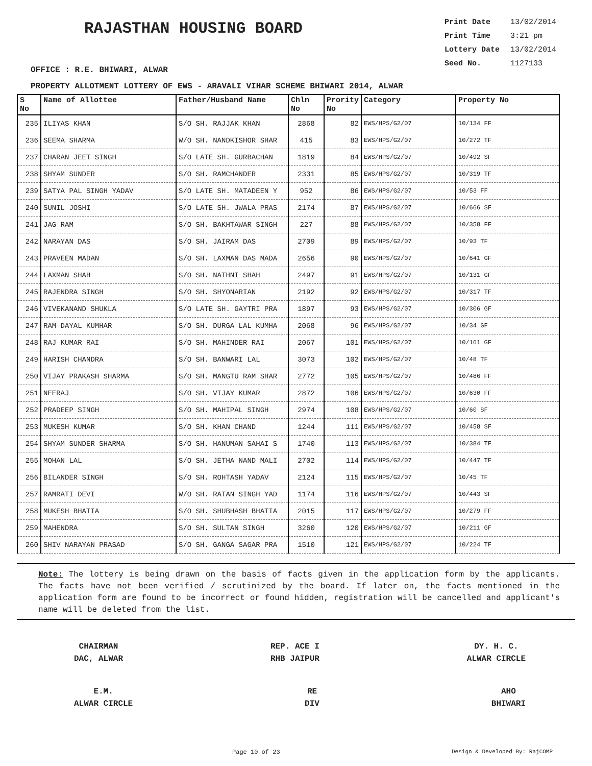RAJASTHAN HOUSING BOARD
Print Date 13/02/2014
Print Time 3:21 pm
Lottery Date 13/02/2014
Seed No. 1127133
OFFICE : R.E. BHIWARI, ALWAR
PROPERTY ALLOTMENT LOTTERY OF EWS - ARAVALI VIHAR SCHEME BHIWARI 2014, ALWAR
| S No | Name of Allottee | Father/Husband Name | Chln No | Prority No | Category | Property No |
| --- | --- | --- | --- | --- | --- | --- |
| 235 | ILIYAS KHAN | S/O SH. RAJJAK KHAN | 2868 | 82 | EWS/HPS/G2/07 | 10/134 FF |
| 236 | SEEMA SHARMA | W/O SH. NANDKISHOR SHAR | 415 | 83 | EWS/HPS/G2/07 | 10/272 TF |
| 237 | CHARAN JEET SINGH | S/O LATE SH. GURBACHAN | 1819 | 84 | EWS/HPS/G2/07 | 10/492 SF |
| 238 | SHYAM SUNDER | S/O SH. RAMCHANDER | 2331 | 85 | EWS/HPS/G2/07 | 10/319 TF |
| 239 | SATYA PAL SINGH YADAV | S/O LATE SH. MATADEEN Y | 952 | 86 | EWS/HPS/G2/07 | 10/53 FF |
| 240 | SUNIL JOSHI | S/O LATE SH. JWALA PRAS | 2174 | 87 | EWS/HPS/G2/07 | 10/666 SF |
| 241 | JAG RAM | S/O SH. BAKHTAWAR SINGH | 227 | 88 | EWS/HPS/G2/07 | 10/358 FF |
| 242 | NARAYAN DAS | S/O SH. JAIRAM DAS | 2709 | 89 | EWS/HPS/G2/07 | 10/93 TF |
| 243 | PRAVEEN MADAN | S/O SH. LAXMAN DAS MADA | 2656 | 90 | EWS/HPS/G2/07 | 10/641 GF |
| 244 | LAXMAN SHAH | S/O SH. NATHNI SHAH | 2497 | 91 | EWS/HPS/G2/07 | 10/131 GF |
| 245 | RAJENDRA SINGH | S/O SH. SHYONARIAN | 2192 | 92 | EWS/HPS/G2/07 | 10/317 TF |
| 246 | VIVEKANAND SHUKLA | S/O LATE SH. GAYTRI PRA | 1897 | 93 | EWS/HPS/G2/07 | 10/306 GF |
| 247 | RAM DAYAL KUMHAR | S/O SH. DURGA LAL KUMHA | 2068 | 96 | EWS/HPS/G2/07 | 10/34 GF |
| 248 | RAJ KUMAR RAI | S/O SH. MAHINDER RAI | 2067 | 101 | EWS/HPS/G2/07 | 10/161 GF |
| 249 | HARISH CHANDRA | S/O SH. BANWARI LAL | 3073 | 102 | EWS/HPS/G2/07 | 10/48 TF |
| 250 | VIJAY PRAKASH SHARMA | S/O SH. MANGTU RAM SHAR | 2772 | 105 | EWS/HPS/G2/07 | 10/486 FF |
| 251 | NEERAJ | S/O SH. VIJAY KUMAR | 2872 | 106 | EWS/HPS/G2/07 | 10/630 FF |
| 252 | PRADEEP SINGH | S/O SH. MAHIPAL SINGH | 2974 | 108 | EWS/HPS/G2/07 | 10/60 SF |
| 253 | MUKESH KUMAR | S/O SH. KHAN CHAND | 1244 | 111 | EWS/HPS/G2/07 | 10/458 SF |
| 254 | SHYAM SUNDER SHARMA | S/O SH. HANUMAN SAHAI S | 1740 | 113 | EWS/HPS/G2/07 | 10/384 TF |
| 255 | MOHAN LAL | S/O SH. JETHA NAND MALI | 2702 | 114 | EWS/HPS/G2/07 | 10/447 TF |
| 256 | BILANDER SINGH | S/O SH. ROHTASH YADAV | 2124 | 115 | EWS/HPS/G2/07 | 10/45 TF |
| 257 | RAMRATI DEVI | W/O SH. RATAN SINGH YAD | 1174 | 116 | EWS/HPS/G2/07 | 10/443 SF |
| 258 | MUKESH BHATIA | S/O SH. SHUBHASH BHATIA | 2015 | 117 | EWS/HPS/G2/07 | 10/279 FF |
| 259 | MAHENDRA | S/O SH. SULTAN SINGH | 3260 | 120 | EWS/HPS/G2/07 | 10/211 GF |
| 260 | SHIV NARAYAN PRASAD | S/O SH. GANGA SAGAR PRA | 1510 | 121 | EWS/HPS/G2/07 | 10/224 TF |
Note: The lottery is being drawn on the basis of facts given in the application form by the applicants. The facts have not been verified / scrutinized by the board. If later on, the facts mentioned in the application form are found to be incorrect or found hidden, registration will be cancelled and applicant's name will be deleted from the list.
CHAIRMAN
DAC, ALWAR
REP. ACE I
RHB JAIPUR
DY. H. C.
ALWAR CIRCLE
E.M.
ALWAR CIRCLE
RE
DIV
AHO
BHIWARI
Page 10 of 23 Design & Developed By: RajCOMP